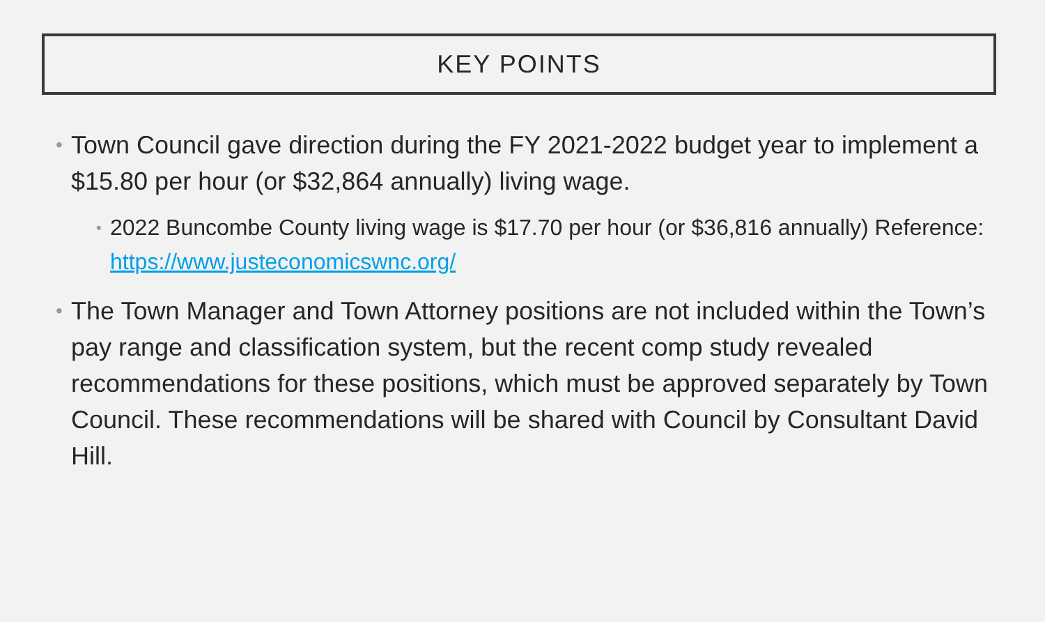KEY POINTS
• Town Council gave direction during the FY 2021-2022 budget year to implement a $15.80 per hour (or $32,864 annually) living wage.
• 2022 Buncombe County living wage is $17.70 per hour (or $36,816 annually) Reference: https://www.justeconomicswnc.org/
• The Town Manager and Town Attorney positions are not included within the Town’s pay range and classification system, but the recent comp study revealed recommendations for these positions, which must be approved separately by Town Council. These recommendations will be shared with Council by Consultant David Hill.